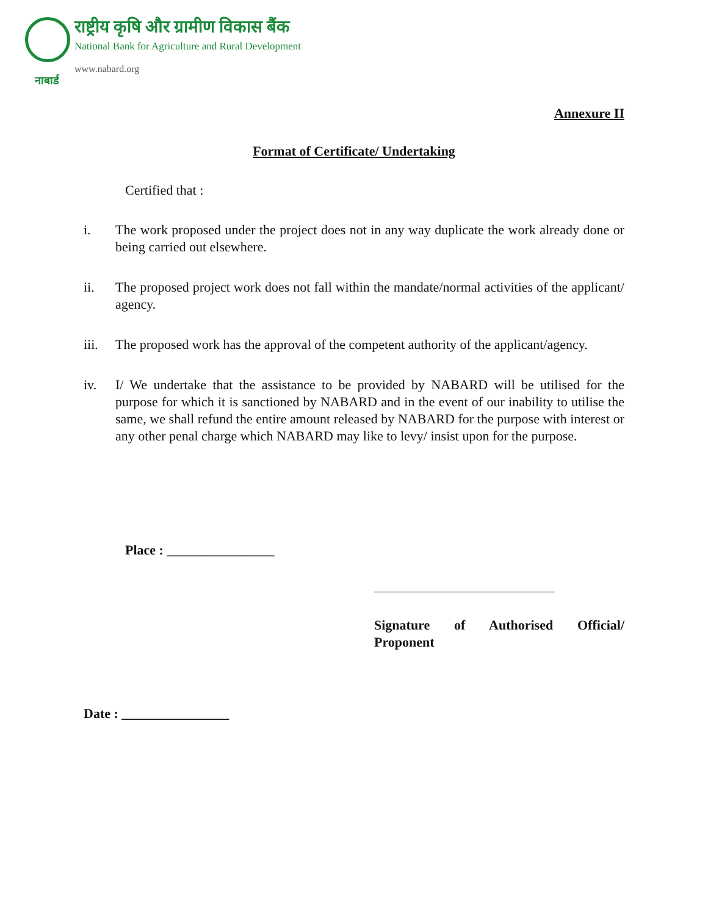नाबार्ड
राष्ट्रीय कृषि और ग्रामीण विकास बैंक
National Bank for Agriculture and Rural Development
www.nabard.org
Annexure II
Format of Certificate/ Undertaking
Certified that :
i. The work proposed under the project does not in any way duplicate the work already done or being carried out elsewhere.
ii. The proposed project work does not fall within the mandate/normal activities of the applicant/ agency.
iii. The proposed work has the approval of the competent authority of the applicant/agency.
iv. I/ We undertake that the assistance to be provided by NABARD will be utilised for the purpose for which it is sanctioned by NABARD and in the event of our inability to utilise the same, we shall refund the entire amount released by NABARD for the purpose with interest or any other penal charge which NABARD may like to levy/ insist upon for the purpose.
Place : ________________
Signature of Authorised Official/ Proponent
Date : ________________